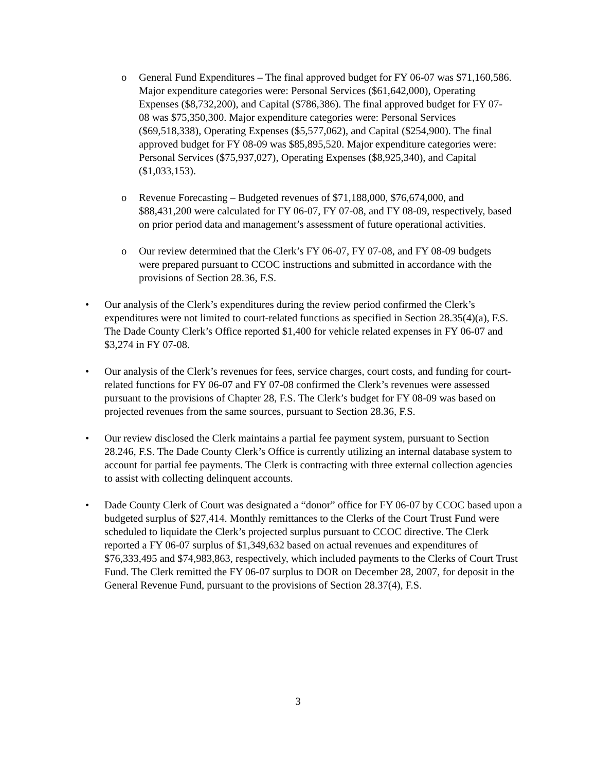o General Fund Expenditures – The final approved budget for FY 06-07 was $71,160,586. Major expenditure categories were: Personal Services ($61,642,000), Operating Expenses ($8,732,200), and Capital ($786,386). The final approved budget for FY 07-08 was $75,350,300. Major expenditure categories were: Personal Services ($69,518,338), Operating Expenses ($5,577,062), and Capital ($254,900). The final approved budget for FY 08-09 was $85,895,520. Major expenditure categories were: Personal Services ($75,937,027), Operating Expenses ($8,925,340), and Capital ($1,033,153).
o Revenue Forecasting – Budgeted revenues of $71,188,000, $76,674,000, and $88,431,200 were calculated for FY 06-07, FY 07-08, and FY 08-09, respectively, based on prior period data and management’s assessment of future operational activities.
o Our review determined that the Clerk’s FY 06-07, FY 07-08, and FY 08-09 budgets were prepared pursuant to CCOC instructions and submitted in accordance with the provisions of Section 28.36, F.S.
• Our analysis of the Clerk’s expenditures during the review period confirmed the Clerk’s expenditures were not limited to court-related functions as specified in Section 28.35(4)(a), F.S. The Dade County Clerk’s Office reported $1,400 for vehicle related expenses in FY 06-07 and $3,274 in FY 07-08.
• Our analysis of the Clerk’s revenues for fees, service charges, court costs, and funding for court-related functions for FY 06-07 and FY 07-08 confirmed the Clerk’s revenues were assessed pursuant to the provisions of Chapter 28, F.S. The Clerk’s budget for FY 08-09 was based on projected revenues from the same sources, pursuant to Section 28.36, F.S.
• Our review disclosed the Clerk maintains a partial fee payment system, pursuant to Section 28.246, F.S. The Dade County Clerk’s Office is currently utilizing an internal database system to account for partial fee payments. The Clerk is contracting with three external collection agencies to assist with collecting delinquent accounts.
• Dade County Clerk of Court was designated a “donor” office for FY 06-07 by CCOC based upon a budgeted surplus of $27,414. Monthly remittances to the Clerks of the Court Trust Fund were scheduled to liquidate the Clerk’s projected surplus pursuant to CCOC directive. The Clerk reported a FY 06-07 surplus of $1,349,632 based on actual revenues and expenditures of $76,333,495 and $74,983,863, respectively, which included payments to the Clerks of Court Trust Fund. The Clerk remitted the FY 06-07 surplus to DOR on December 28, 2007, for deposit in the General Revenue Fund, pursuant to the provisions of Section 28.37(4), F.S.
3